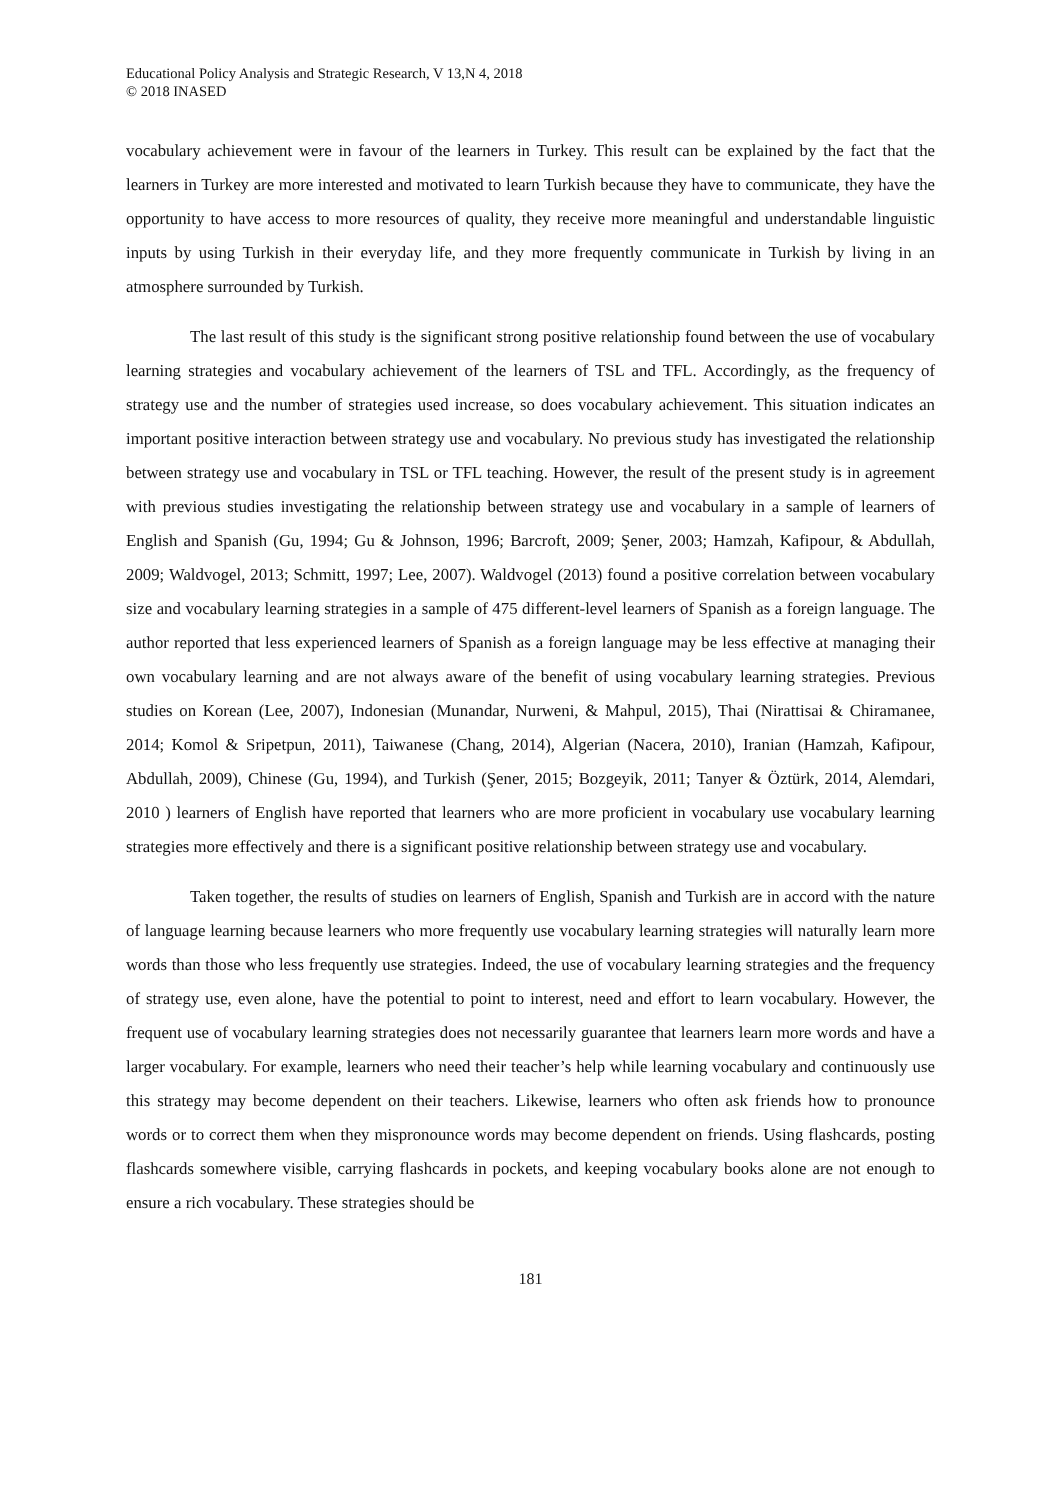Educational Policy Analysis and Strategic Research, V 13,N 4, 2018
© 2018 INASED
vocabulary achievement were in favour of the learners in Turkey. This result can be explained by the fact that the learners in Turkey are more interested and motivated to learn Turkish because they have to communicate, they have the opportunity to have access to more resources of quality, they receive more meaningful and understandable linguistic inputs by using Turkish in their everyday life, and they more frequently communicate in Turkish by living in an atmosphere surrounded by Turkish.
The last result of this study is the significant strong positive relationship found between the use of vocabulary learning strategies and vocabulary achievement of the learners of TSL and TFL. Accordingly, as the frequency of strategy use and the number of strategies used increase, so does vocabulary achievement. This situation indicates an important positive interaction between strategy use and vocabulary. No previous study has investigated the relationship between strategy use and vocabulary in TSL or TFL teaching. However, the result of the present study is in agreement with previous studies investigating the relationship between strategy use and vocabulary in a sample of learners of English and Spanish (Gu, 1994; Gu & Johnson, 1996; Barcroft, 2009; Şener, 2003; Hamzah, Kafipour, & Abdullah, 2009; Waldvogel, 2013; Schmitt, 1997; Lee, 2007). Waldvogel (2013) found a positive correlation between vocabulary size and vocabulary learning strategies in a sample of 475 different-level learners of Spanish as a foreign language. The author reported that less experienced learners of Spanish as a foreign language may be less effective at managing their own vocabulary learning and are not always aware of the benefit of using vocabulary learning strategies. Previous studies on Korean (Lee, 2007), Indonesian (Munandar, Nurweni, & Mahpul, 2015), Thai (Nirattisai & Chiramanee, 2014; Komol & Sripetpun, 2011), Taiwanese (Chang, 2014), Algerian (Nacera, 2010), Iranian (Hamzah, Kafipour, Abdullah, 2009), Chinese (Gu, 1994), and Turkish (Şener, 2015; Bozgeyik, 2011; Tanyer & Öztürk, 2014, Alemdari, 2010 ) learners of English have reported that learners who are more proficient in vocabulary use vocabulary learning strategies more effectively and there is a significant positive relationship between strategy use and vocabulary.
Taken together, the results of studies on learners of English, Spanish and Turkish are in accord with the nature of language learning because learners who more frequently use vocabulary learning strategies will naturally learn more words than those who less frequently use strategies. Indeed, the use of vocabulary learning strategies and the frequency of strategy use, even alone, have the potential to point to interest, need and effort to learn vocabulary. However, the frequent use of vocabulary learning strategies does not necessarily guarantee that learners learn more words and have a larger vocabulary. For example, learners who need their teacher’s help while learning vocabulary and continuously use this strategy may become dependent on their teachers. Likewise, learners who often ask friends how to pronounce words or to correct them when they mispronounce words may become dependent on friends. Using flashcards, posting flashcards somewhere visible, carrying flashcards in pockets, and keeping vocabulary books alone are not enough to ensure a rich vocabulary. These strategies should be
181